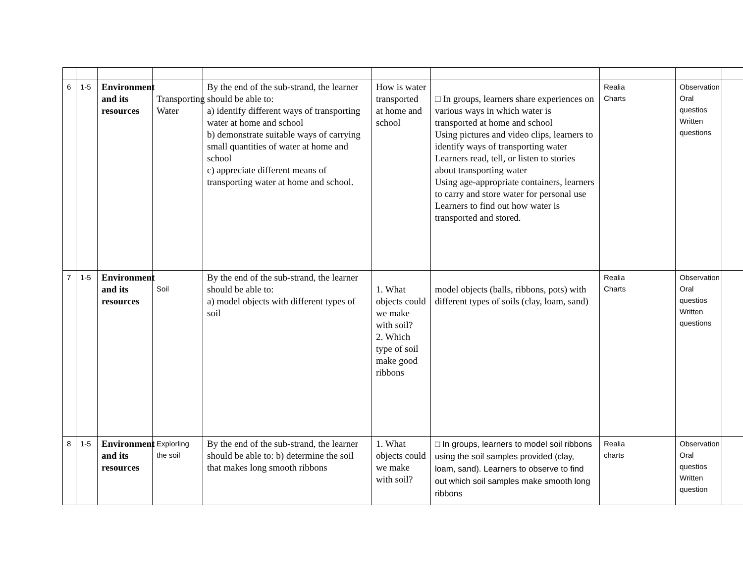| 6 | 1-5 | Environment and its resources | Transporting Water | By the end of the sub-strand, the learner should be able to: a) identify different ways of transporting water at home and school b) demonstrate suitable ways of carrying small quantities of water at home and school c) appreciate different means of transporting water at home and school. | How is water transported at home and school | □ In groups, learners share experiences on various ways in which water is transported at home and school Using pictures and video clips, learners to identify ways of transporting water Learners read, tell, or listen to stories about transporting water Using age-appropriate containers, learners to carry and store water for personal use Learners to find out how water is transported and stored. | Realia Charts | Observation Oral questios Written questions | |
| 7 | 1-5 | Environment and its resources | Soil | By the end of the sub-strand, the learner should be able to: a) model objects with different types of soil | 1. What objects could we make with soil? 2. Which type of soil make good ribbons | model objects (balls, ribbons, pots) with different types of soils (clay, loam, sand) | Realia Charts | Observation Oral questios Written questions | |
| 8 | 1-5 | Environment and its resources | Explorling the soil | By the end of the sub-strand, the learner should be able to: b) determine the soil that makes long smooth ribbons | 1. What objects could we make with soil? | □ In groups, learners to model soil ribbons using the soil samples provided (clay, loam, sand). Learners to observe to find out which soil samples make smooth long ribbons | Realia charts | Observation Oral questios Written question | |